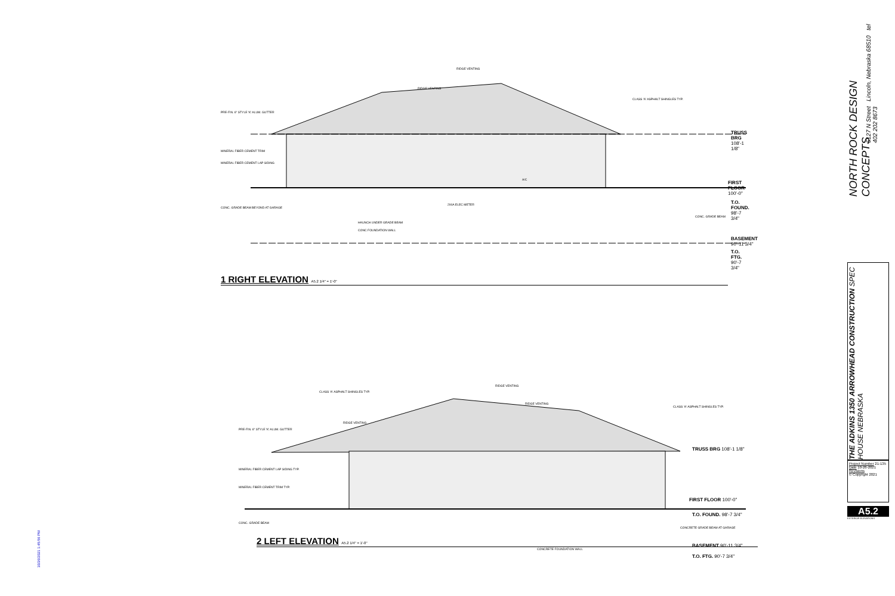PRE-FIN. 6" STYLE 'K' ALUM. GUTTER
MINERAL FIBER CEMENT TRIM
MINERAL FIBER CEMENT LAP SIDING
CONC. GRADE BEAM BEYOND AT GARAGE
RIDGE VENTING
RIDGE VENTING
CLASS 'A' ASPHALT SHINGLES TYP.
200A ELEC METER
HAUNCH UNDER GRADE BEAM
CONC FOUNDATION WALL
A/C
CONC. GRADE BEAM
TRUSS BRG 108'-1 1/8"
FIRST FLOOR 100'-0"
T.O. FOUND. 98'-7 3/4"
BASEMENT 90'-11 3/4"
T.O. FTG. 90'-7 3/4"
1 RIGHT ELEVATION A5.2 1/4" = 1'-0"
CLASS 'A' ASPHALT SHINGLES TYP.
RIDGE VENTING
RIDGE VENTING
RIDGE VENTING
CLASS 'A' ASPHALT SHINGLES TYP.
PRE-FIN. 6" STYLE 'K' ALUM. GUTTER
MINERAL FIBER CEMENT LAP SIDING TYP.
MINERAL FIBER CEMENT TRIM TYP.
CONC. GRADE BEAM
CONCRETE FOUNDATION WALL
CONCRETE GRADE BEAM AT GARAGE
TRUSS BRG 108'-1 1/8"
FIRST FLOOR 100'-0"
T.O. FOUND. 98'-7 3/4"
BASEMENT 90'-11 3/4"
T.O. FTG. 90'-7 3/4"
2 LEFT ELEVATION A5.2 1/4" = 1'-0"
10/26/2021 1:45:56 PM
NORTH ROCK DESIGN CONCEPTS
5127 N Street Lincoln, Nebraska 68510 tel 402 202 8673
THE ADKINS 1350 ARROWHEAD CONSTRUCTION SPEC HOUSE NEBRASKA
Project Number 21-135
Date 10-26-2021
Revisions
© Copyright 2021
A5.2
EXTERIOR ELEVATIONS